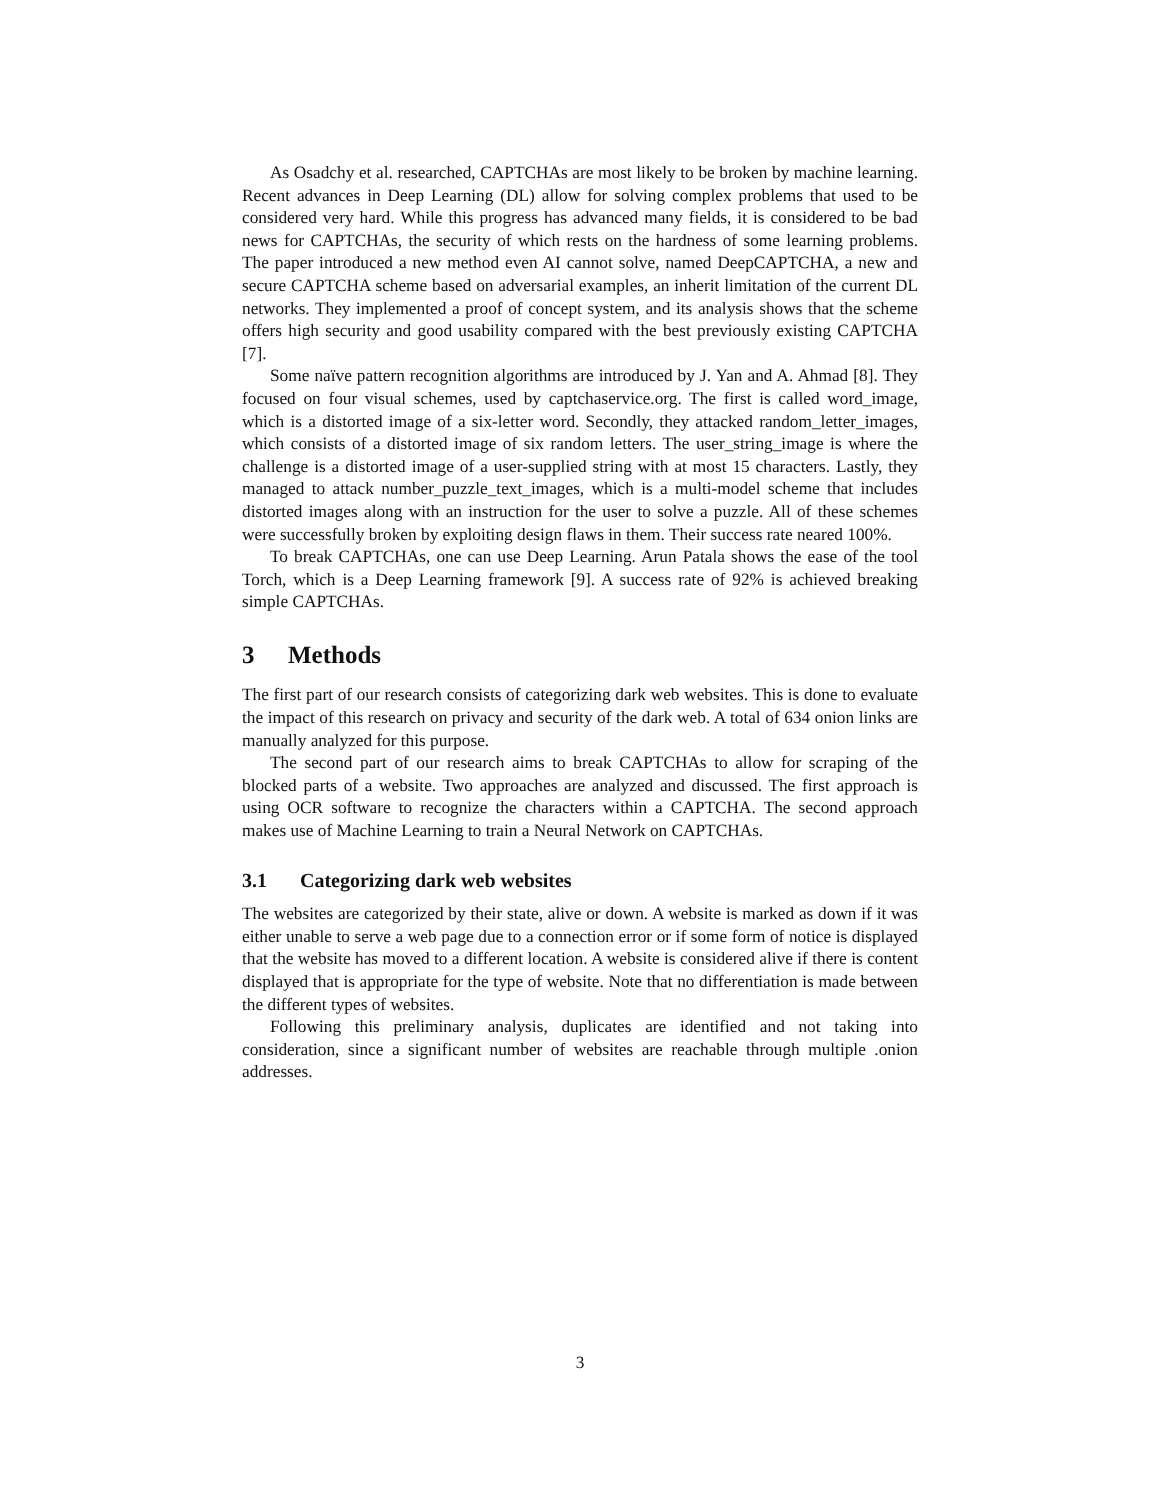As Osadchy et al. researched, CAPTCHAs are most likely to be broken by machine learning. Recent advances in Deep Learning (DL) allow for solving complex problems that used to be considered very hard. While this progress has advanced many fields, it is considered to be bad news for CAPTCHAs, the security of which rests on the hardness of some learning problems. The paper introduced a new method even AI cannot solve, named DeepCAPTCHA, a new and secure CAPTCHA scheme based on adversarial examples, an inherit limitation of the current DL networks. They implemented a proof of concept system, and its analysis shows that the scheme offers high security and good usability compared with the best previously existing CAPTCHA [7].
Some naïve pattern recognition algorithms are introduced by J. Yan and A. Ahmad [8]. They focused on four visual schemes, used by captchaservice.org. The first is called word_image, which is a distorted image of a six-letter word. Secondly, they attacked random_letter_images, which consists of a distorted image of six random letters. The user_string_image is where the challenge is a distorted image of a user-supplied string with at most 15 characters. Lastly, they managed to attack number_puzzle_text_images, which is a multi-model scheme that includes distorted images along with an instruction for the user to solve a puzzle. All of these schemes were successfully broken by exploiting design flaws in them. Their success rate neared 100%.
To break CAPTCHAs, one can use Deep Learning. Arun Patala shows the ease of the tool Torch, which is a Deep Learning framework [9]. A success rate of 92% is achieved breaking simple CAPTCHAs.
3 Methods
The first part of our research consists of categorizing dark web websites. This is done to evaluate the impact of this research on privacy and security of the dark web. A total of 634 onion links are manually analyzed for this purpose.
The second part of our research aims to break CAPTCHAs to allow for scraping of the blocked parts of a website. Two approaches are analyzed and discussed. The first approach is using OCR software to recognize the characters within a CAPTCHA. The second approach makes use of Machine Learning to train a Neural Network on CAPTCHAs.
3.1 Categorizing dark web websites
The websites are categorized by their state, alive or down. A website is marked as down if it was either unable to serve a web page due to a connection error or if some form of notice is displayed that the website has moved to a different location. A website is considered alive if there is content displayed that is appropriate for the type of website. Note that no differentiation is made between the different types of websites.
Following this preliminary analysis, duplicates are identified and not taking into consideration, since a significant number of websites are reachable through multiple .onion addresses.
3